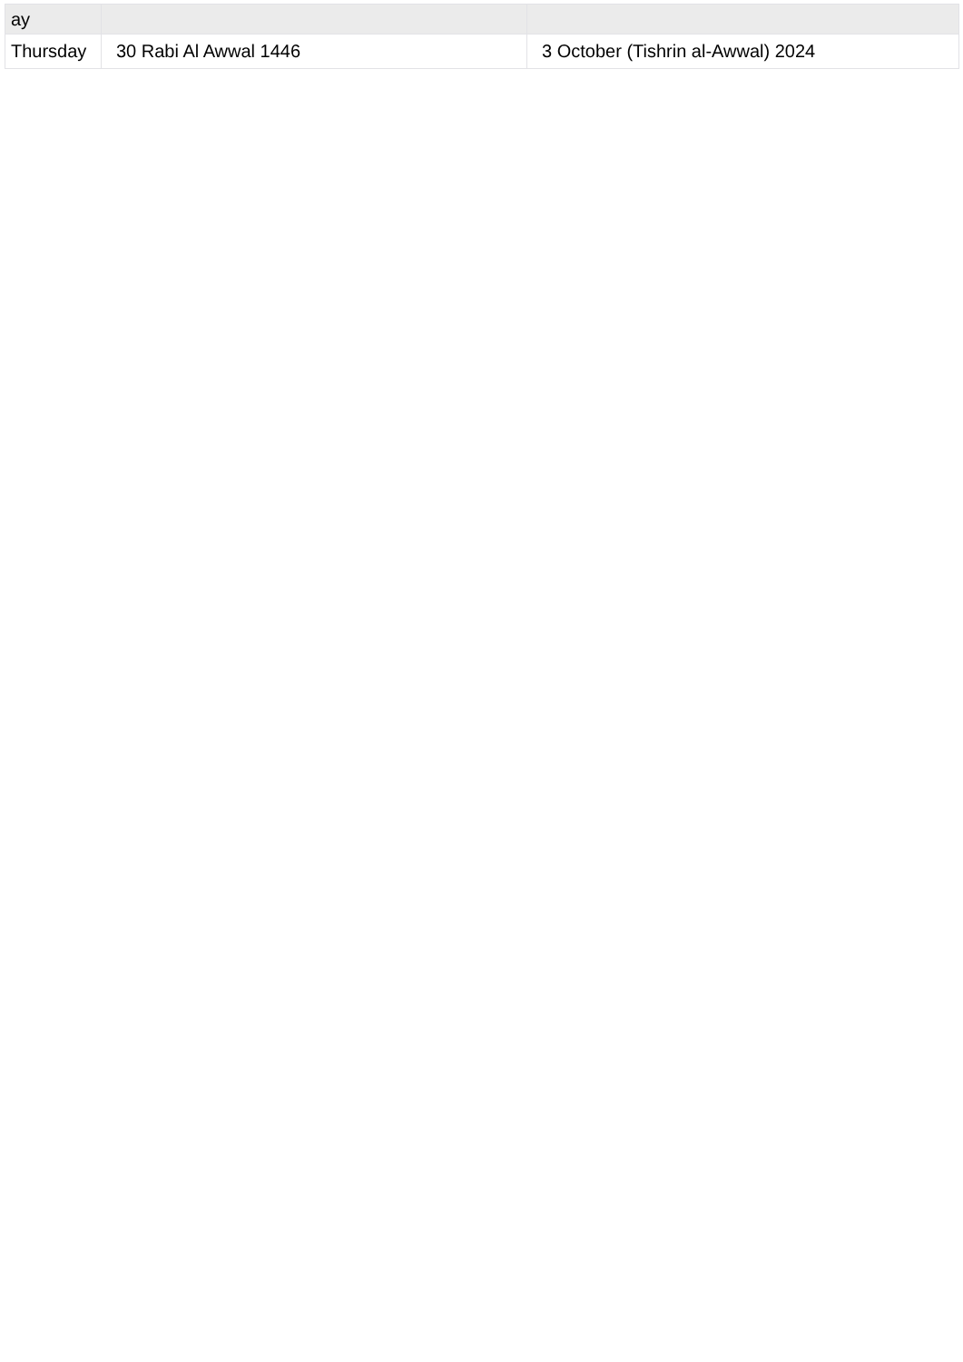| ay | | |
| --- | --- | --- |
| Thursday | 30 Rabi Al Awwal 1446 | 3 October (Tishrin al-Awwal) 2024 |